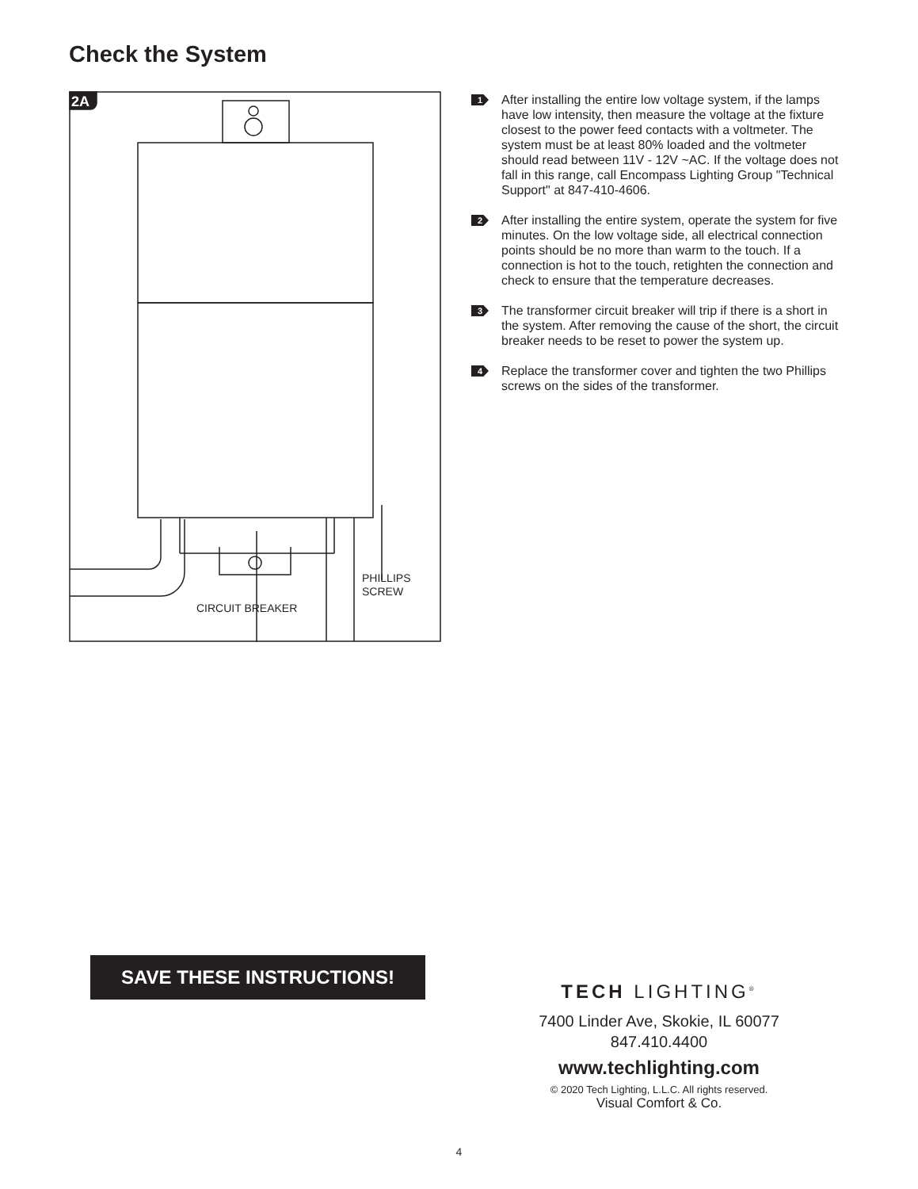Check the System
2A
CIRCUIT BREAKER
PHILLIPS
SCREW
1
After installing the entire low voltage system, if the lamps have low intensity, then measure the voltage at the fixture closest to the power feed contacts with a voltmeter. The system must be at least 80% loaded and the voltmeter should read between 11V - 12V ~AC. If the voltage does not fall in this range, call Encompass Lighting Group "Technical Support" at 847-410-4606.
2
After installing the entire system, operate the system for five minutes. On the low voltage side, all electrical connection points should be no more than warm to the touch. If a connection is hot to the touch, retighten the connection and check to ensure that the temperature decreases.
3
The transformer circuit breaker will trip if there is a short in the system. After removing the cause of the short, the circuit breaker needs to be reset to power the system up.
4
Replace the transformer cover and tighten the two Phillips screws on the sides of the transformer.
SAVE THESE INSTRUCTIONS!
TECH LIGHTING<sup>®</sup>
7400 Linder Ave, Skokie, IL 60077
847.410.4400
www.techlighting.com
© 2020 Tech Lighting, L.L.C. All rights reserved.
Visual Comfort & Co.
4